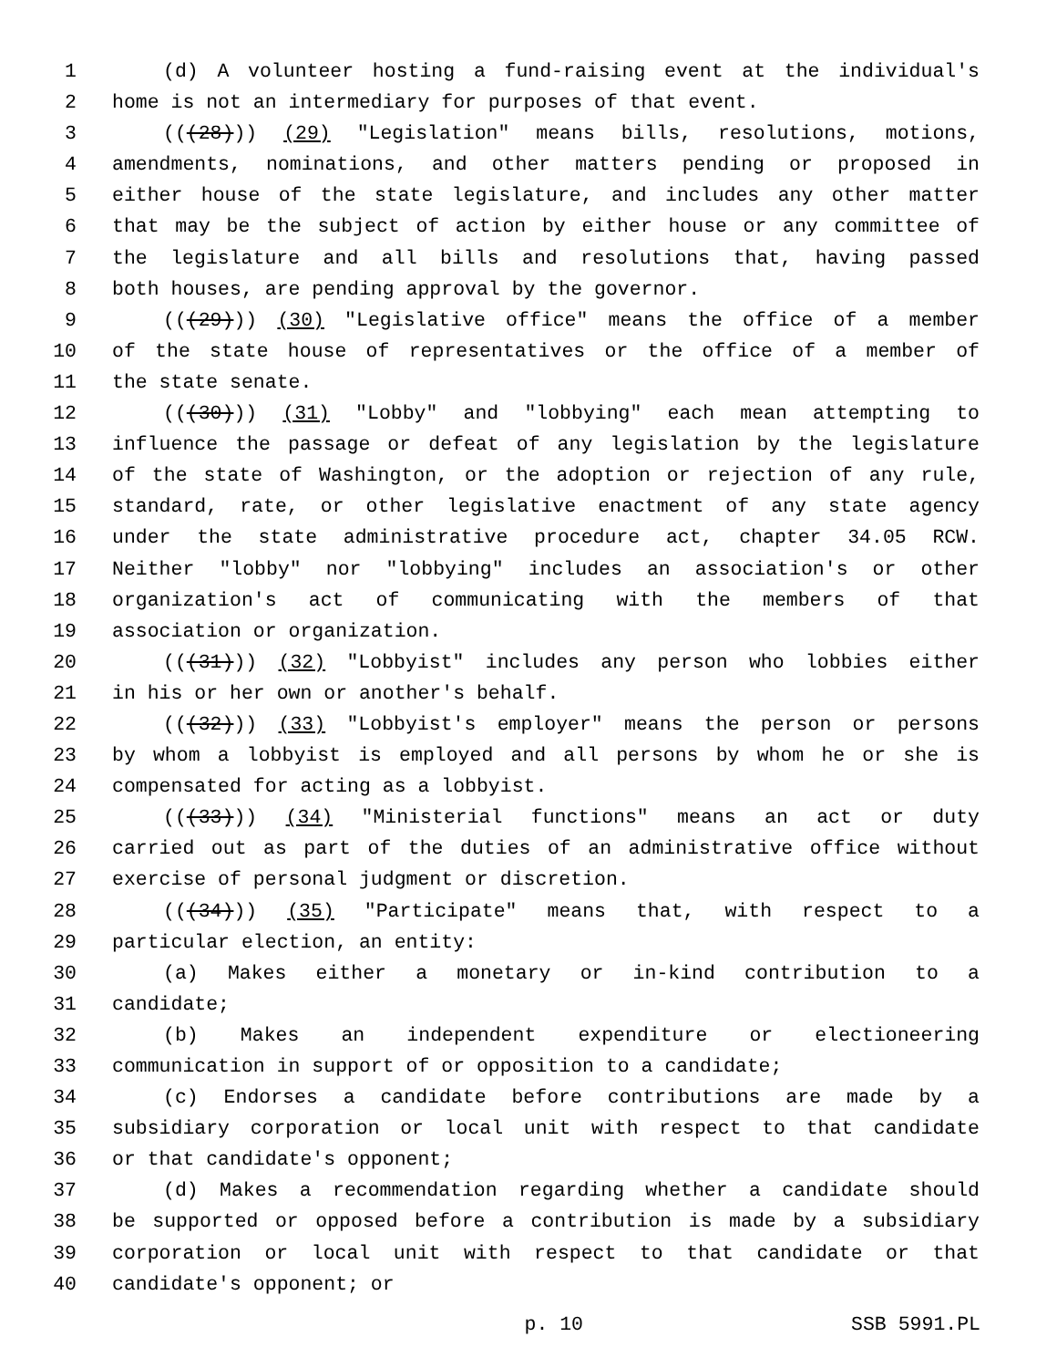1 (d) A volunteer hosting a fund-raising event at the individual's
2 home is not an intermediary for purposes of that event.
3 (((28))) (29) "Legislation" means bills, resolutions, motions,
4 amendments, nominations, and other matters pending or proposed in
5 either house of the state legislature, and includes any other matter
6 that may be the subject of action by either house or any committee of
7 the legislature and all bills and resolutions that, having passed
8 both houses, are pending approval by the governor.
9 (((29))) (30) "Legislative office" means the office of a member
10 of the state house of representatives or the office of a member of
11 the state senate.
12 (((30))) (31) "Lobby" and "lobbying" each mean attempting to
13 influence the passage or defeat of any legislation by the legislature
14 of the state of Washington, or the adoption or rejection of any rule,
15 standard, rate, or other legislative enactment of any state agency
16 under the state administrative procedure act, chapter 34.05 RCW.
17 Neither "lobby" nor "lobbying" includes an association's or other
18 organization's act of communicating with the members of that
19 association or organization.
20 (((31))) (32) "Lobbyist" includes any person who lobbies either
21 in his or her own or another's behalf.
22 (((32))) (33) "Lobbyist's employer" means the person or persons
23 by whom a lobbyist is employed and all persons by whom he or she is
24 compensated for acting as a lobbyist.
25 (((33))) (34) "Ministerial functions" means an act or duty
26 carried out as part of the duties of an administrative office without
27 exercise of personal judgment or discretion.
28 (((34))) (35) "Participate" means that, with respect to a
29 particular election, an entity:
30 (a) Makes either a monetary or in-kind contribution to a
31 candidate;
32 (b) Makes an independent expenditure or electioneering
33 communication in support of or opposition to a candidate;
34 (c) Endorses a candidate before contributions are made by a
35 subsidiary corporation or local unit with respect to that candidate
36 or that candidate's opponent;
37 (d) Makes a recommendation regarding whether a candidate should
38 be supported or opposed before a contribution is made by a subsidiary
39 corporation or local unit with respect to that candidate or that
40 candidate's opponent; or
p. 10 SSB 5991.PL